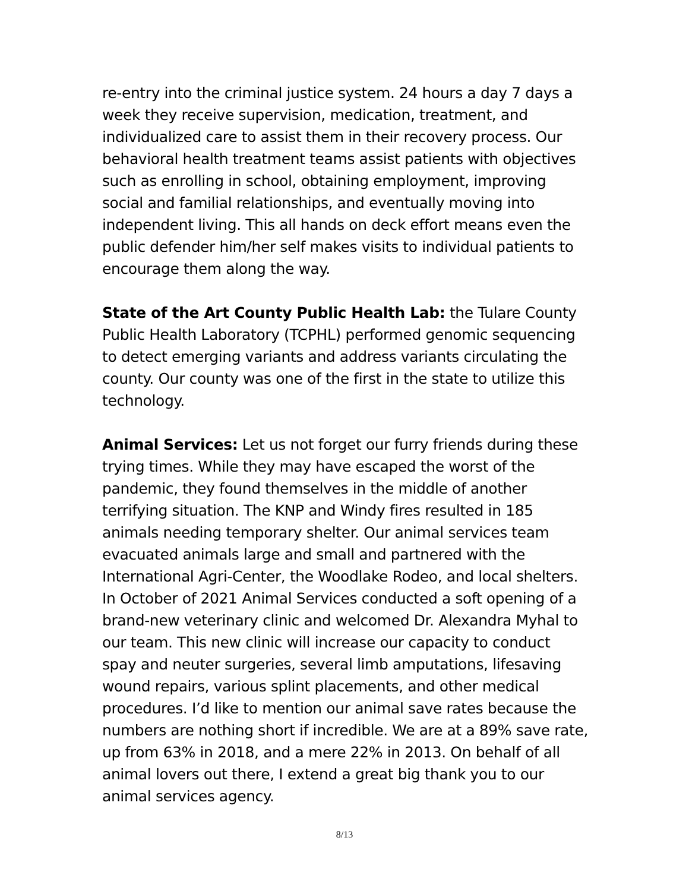re-entry into the criminal justice system. 24 hours a day 7 days a week they receive supervision, medication, treatment, and individualized care to assist them in their recovery process. Our behavioral health treatment teams assist patients with objectives such as enrolling in school, obtaining employment, improving social and familial relationships, and eventually moving into independent living. This all hands on deck effort means even the public defender him/her self makes visits to individual patients to encourage them along the way.
State of the Art County Public Health Lab: the Tulare County Public Health Laboratory (TCPHL) performed genomic sequencing to detect emerging variants and address variants circulating the county. Our county was one of the first in the state to utilize this technology.
Animal Services: Let us not forget our furry friends during these trying times. While they may have escaped the worst of the pandemic, they found themselves in the middle of another terrifying situation. The KNP and Windy fires resulted in 185 animals needing temporary shelter. Our animal services team evacuated animals large and small and partnered with the International Agri-Center, the Woodlake Rodeo, and local shelters. In October of 2021 Animal Services conducted a soft opening of a brand-new veterinary clinic and welcomed Dr. Alexandra Myhal to our team. This new clinic will increase our capacity to conduct spay and neuter surgeries, several limb amputations, lifesaving wound repairs, various splint placements, and other medical procedures. I’d like to mention our animal save rates because the numbers are nothing short if incredible. We are at a 89% save rate, up from 63% in 2018, and a mere 22% in 2013. On behalf of all animal lovers out there, I extend a great big thank you to our animal services agency.
8/13